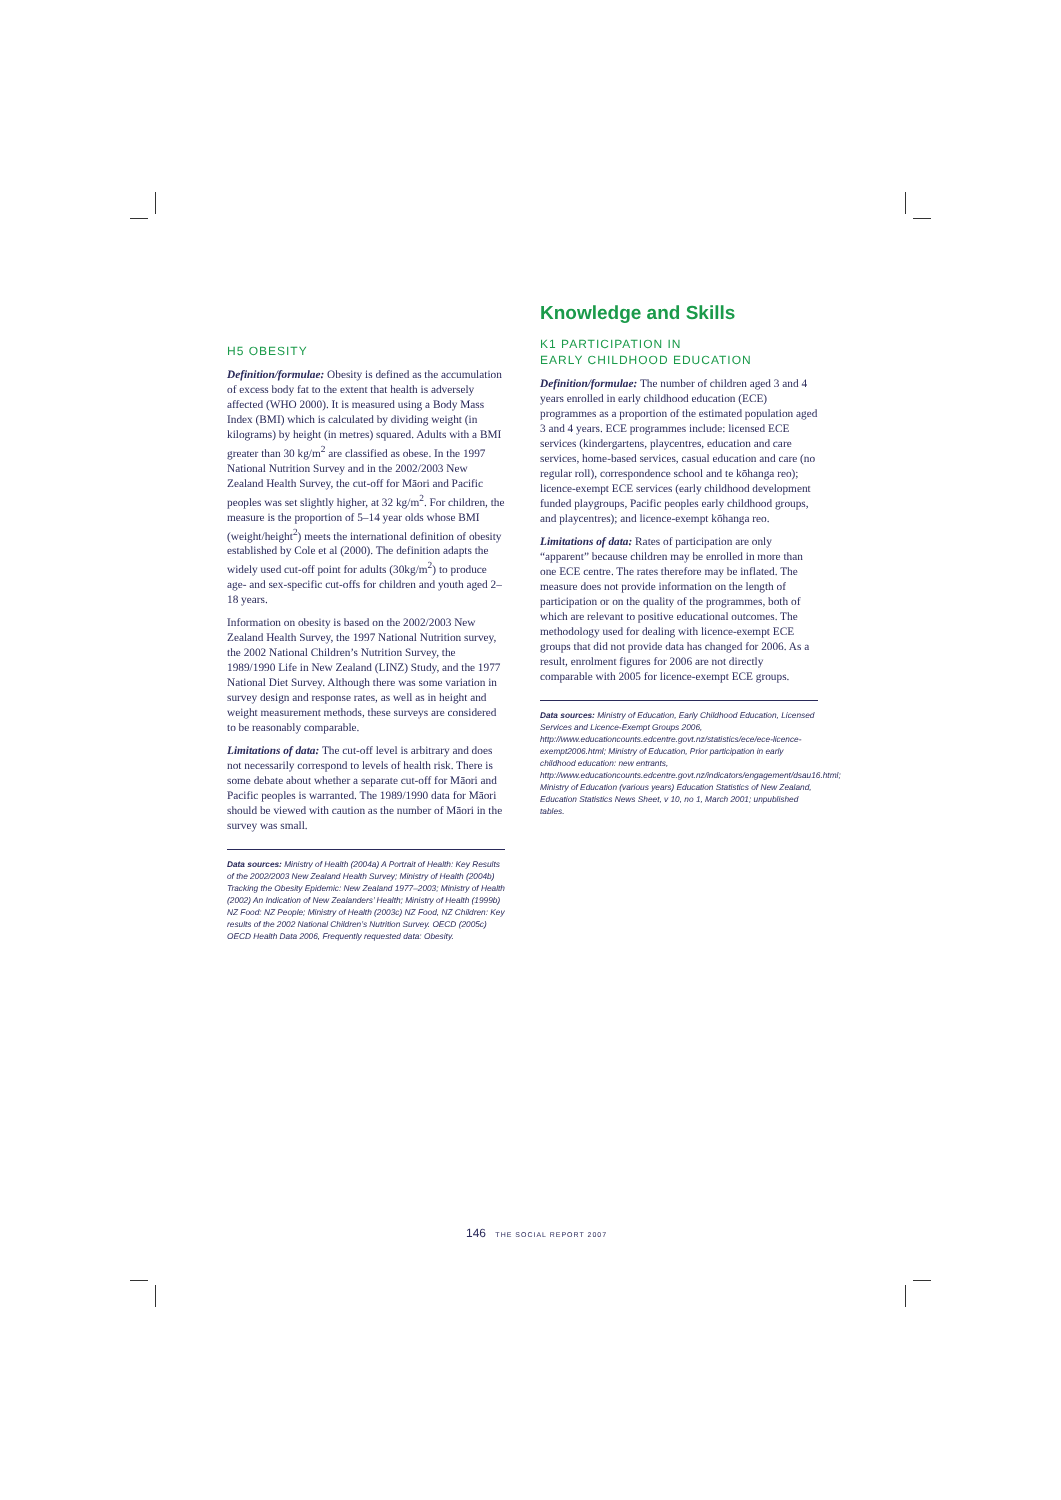H5 OBESITY
Definition/formulae: Obesity is defined as the accumulation of excess body fat to the extent that health is adversely affected (WHO 2000). It is measured using a Body Mass Index (BMI) which is calculated by dividing weight (in kilograms) by height (in metres) squared. Adults with a BMI greater than 30 kg/m<sup>2</sup> are classified as obese. In the 1997 National Nutrition Survey and in the 2002/2003 New Zealand Health Survey, the cut-off for Māori and Pacific peoples was set slightly higher, at 32 kg/m<sup>2</sup>. For children, the measure is the proportion of 5–14 year olds whose BMI (weight/height<sup>2</sup>) meets the international definition of obesity established by Cole et al (2000). The definition adapts the widely used cut-off point for adults (30kg/m<sup>2</sup>) to produce age- and sex-specific cut-offs for children and youth aged 2–18 years.
Information on obesity is based on the 2002/2003 New Zealand Health Survey, the 1997 National Nutrition survey, the 2002 National Children’s Nutrition Survey, the 1989/1990 Life in New Zealand (LINZ) Study, and the 1977 National Diet Survey. Although there was some variation in survey design and response rates, as well as in height and weight measurement methods, these surveys are considered to be reasonably comparable.
Limitations of data: The cut-off level is arbitrary and does not necessarily correspond to levels of health risk. There is some debate about whether a separate cut-off for Māori and Pacific peoples is warranted. The 1989/1990 data for Māori should be viewed with caution as the number of Māori in the survey was small.
Data sources: Ministry of Health (2004a) A Portrait of Health: Key Results of the 2002/2003 New Zealand Health Survey; Ministry of Health (2004b) Tracking the Obesity Epidemic: New Zealand 1977–2003; Ministry of Health (2002) An Indication of New Zealanders’ Health; Ministry of Health (1999b) NZ Food: NZ People; Ministry of Health (2003c) NZ Food, NZ Children: Key results of the 2002 National Children’s Nutrition Survey. OECD (2005c) OECD Health Data 2006, Frequently requested data: Obesity.
Knowledge and Skills
K1 PARTICIPATION IN
EARLY CHILDHOOD EDUCATION
Definition/formulae: The number of children aged 3 and 4 years enrolled in early childhood education (ECE) programmes as a proportion of the estimated population aged 3 and 4 years. ECE programmes include: licensed ECE services (kindergartens, playcentres, education and care services, home-based services, casual education and care (no regular roll), correspondence school and te kōhanga reo); licence-exempt ECE services (early childhood development funded playgroups, Pacific peoples early childhood groups, and playcentres); and licence-exempt kōhanga reo.
Limitations of data: Rates of participation are only “apparent” because children may be enrolled in more than one ECE centre. The rates therefore may be inflated. The measure does not provide information on the length of participation or on the quality of the programmes, both of which are relevant to positive educational outcomes. The methodology used for dealing with licence-exempt ECE groups that did not provide data has changed for 2006. As a result, enrolment figures for 2006 are not directly comparable with 2005 for licence-exempt ECE groups.
Data sources: Ministry of Education, Early Childhood Education, Licensed Services and Licence-Exempt Groups 2006, http://www.educationcounts.edcentre.govt.nz/statistics/ece/ece-licence-exempt2006.html; Ministry of Education, Prior participation in early childhood education: new entrants, http://www.educationcounts.edcentre.govt.nz/indicators/engagement/dsau16.html; Ministry of Education (various years) Education Statistics of New Zealand, Education Statistics News Sheet, v 10, no 1, March 2001; unpublished tables.
146 THE SOCIAL REPORT 2007